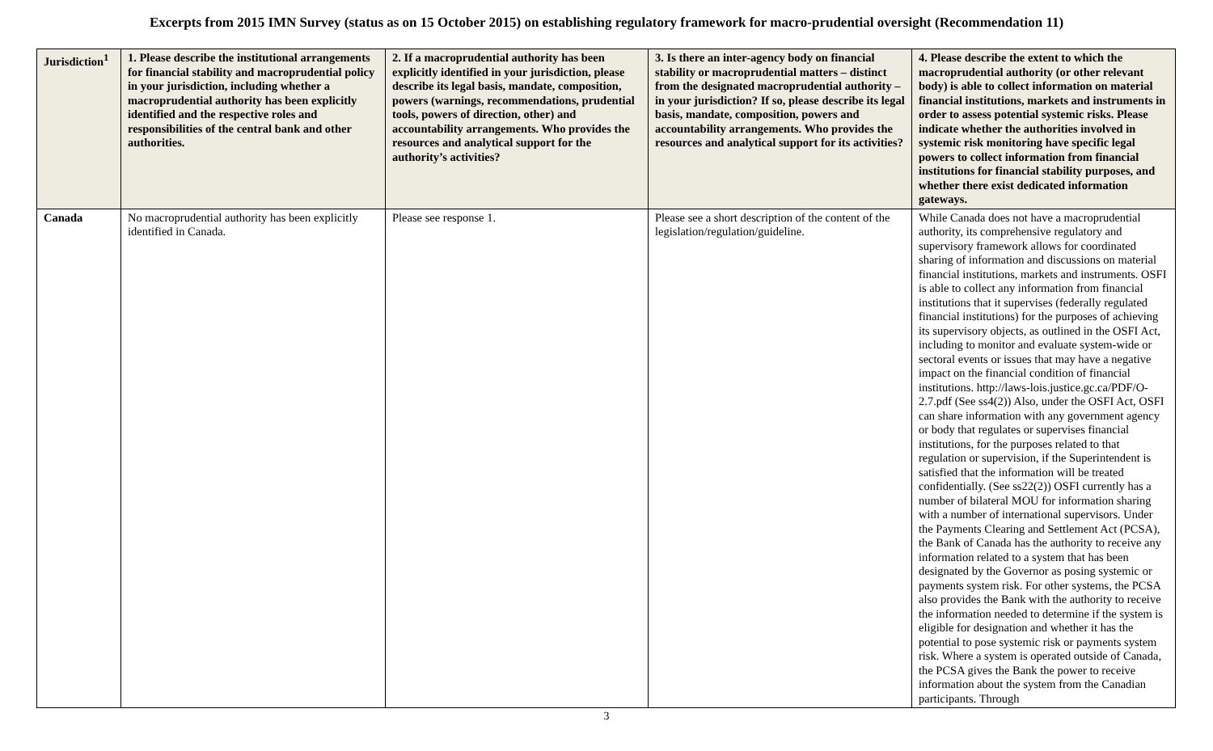Excerpts from 2015 IMN Survey (status as on 15 October 2015) on establishing regulatory framework for macro-prudential oversight (Recommendation 11)
| Jurisdiction<sup>1</sup> | 1. Please describe the institutional arrangements for financial stability and macroprudential policy in your jurisdiction, including whether a macroprudential authority has been explicitly identified and the respective roles and responsibilities of the central bank and other authorities. | 2. If a macroprudential authority has been explicitly identified in your jurisdiction, please describe its legal basis, mandate, composition, powers (warnings, recommendations, prudential tools, powers of direction, other) and accountability arrangements. Who provides the resources and analytical support for the authority’s activities? | 3. Is there an inter-agency body on financial stability or macroprudential matters – distinct from the designated macroprudential authority – in your jurisdiction? If so, please describe its legal basis, mandate, composition, powers and accountability arrangements. Who provides the resources and analytical support for its activities? | 4. Please describe the extent to which the macroprudential authority (or other relevant body) is able to collect information on material financial institutions, markets and instruments in order to assess potential systemic risks. Please indicate whether the authorities involved in systemic risk monitoring have specific legal powers to collect information from financial institutions for financial stability purposes, and whether there exist dedicated information gateways. |
| --- | --- | --- | --- | --- |
| Canada | No macroprudential authority has been explicitly identified in Canada. | Please see response 1. | Please see a short description of the content of the legislation/regulation/guideline. | While Canada does not have a macroprudential authority, its comprehensive regulatory and supervisory framework allows for coordinated sharing of information and discussions on material financial institutions, markets and instruments. OSFI is able to collect any information from financial institutions that it supervises (federally regulated financial institutions) for the purposes of achieving its supervisory objects, as outlined in the OSFI Act, including to monitor and evaluate system-wide or sectoral events or issues that may have a negative impact on the financial condition of financial institutions. http://laws-lois.justice.gc.ca/PDF/O-2.7.pdf (See ss4(2)) Also, under the OSFI Act, OSFI can share information with any government agency or body that regulates or supervises financial institutions, for the purposes related to that regulation or supervision, if the Superintendent is satisfied that the information will be treated confidentially. (See ss22(2)) OSFI currently has a number of bilateral MOU for information sharing with a number of international supervisors. Under the Payments Clearing and Settlement Act (PCSA), the Bank of Canada has the authority to receive any information related to a system that has been designated by the Governor as posing systemic or payments system risk. For other systems, the PCSA also provides the Bank with the authority to receive the information needed to determine if the system is eligible for designation and whether it has the potential to pose systemic risk or payments system risk. Where a system is operated outside of Canada, the PCSA gives the Bank the power to receive information about the system from the Canadian participants. Through |
3